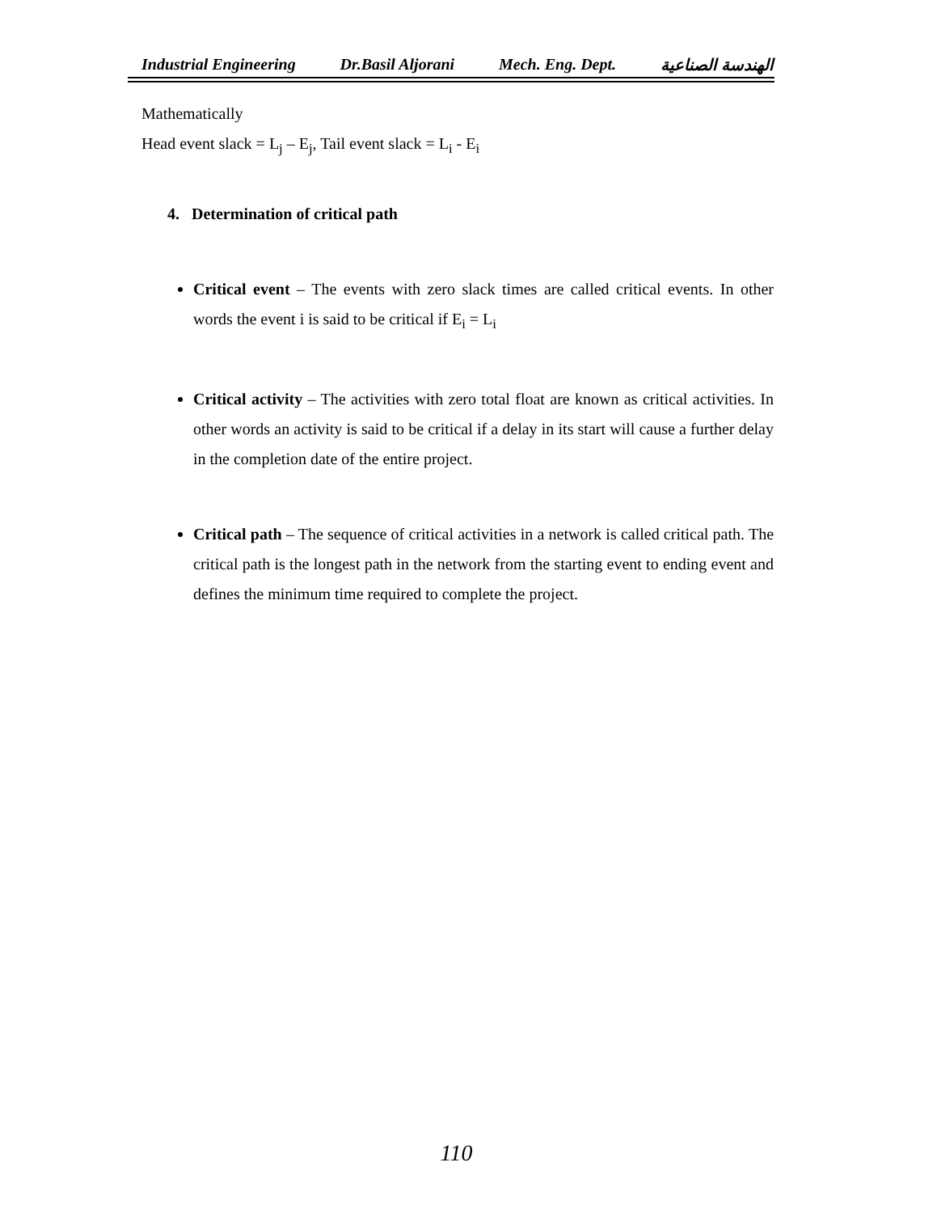Industrial Engineering Dr.Basil Aljorani Mech. Eng. Dept. الهندسة الصناعية
Mathematically
Head event slack = L<sub>j</sub> – E<sub>j</sub>, Tail event slack = L<sub>i</sub> - E<sub>i</sub>
4. Determination of critical path
Critical event – The events with zero slack times are called critical events. In other words the event i is said to be critical if E<sub>i</sub> = L<sub>i</sub>
Critical activity – The activities with zero total float are known as critical activities. In other words an activity is said to be critical if a delay in its start will cause a further delay in the completion date of the entire project.
Critical path – The sequence of critical activities in a network is called critical path. The critical path is the longest path in the network from the starting event to ending event and defines the minimum time required to complete the project.
110